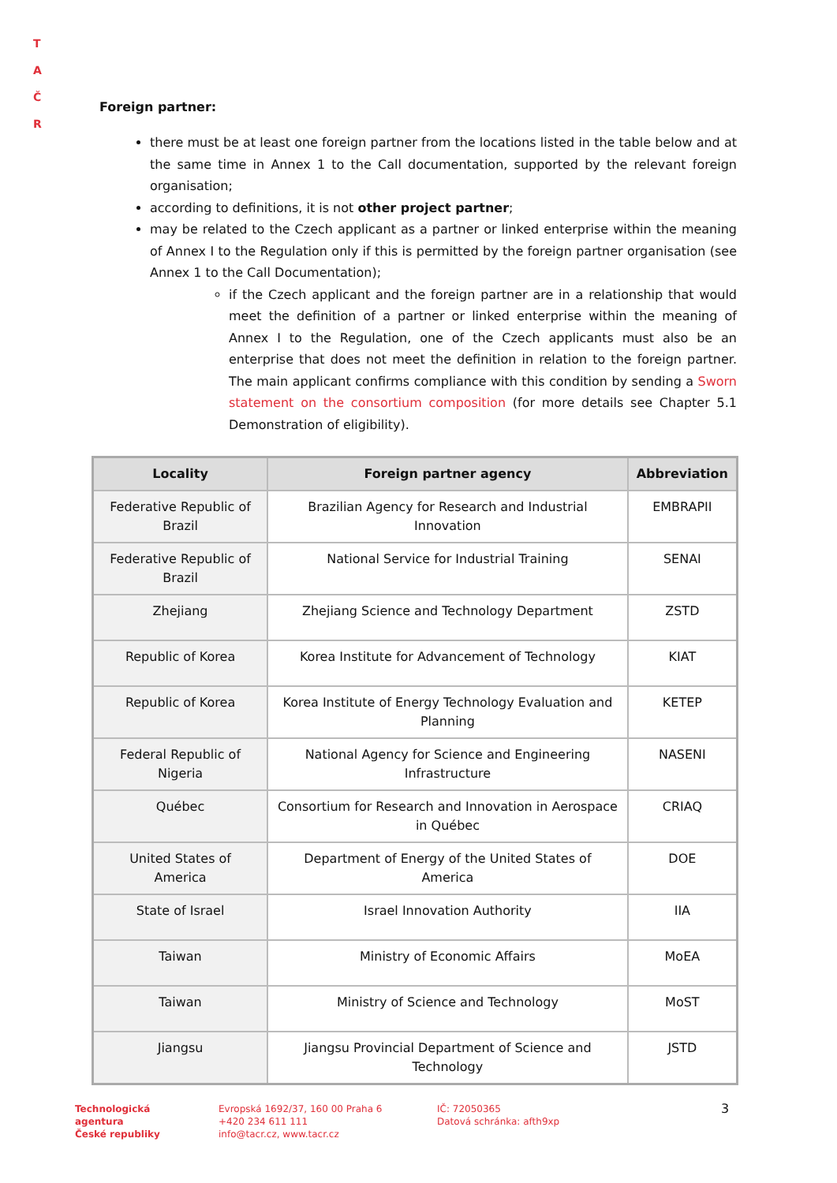T A
Č R
Foreign partner:
there must be at least one foreign partner from the locations listed in the table below and at the same time in Annex 1 to the Call documentation, supported by the relevant foreign organisation;
according to definitions, it is not other project partner;
may be related to the Czech applicant as a partner or linked enterprise within the meaning of Annex I to the Regulation only if this is permitted by the foreign partner organisation (see Annex 1 to the Call Documentation);
if the Czech applicant and the foreign partner are in a relationship that would meet the definition of a partner or linked enterprise within the meaning of Annex I to the Regulation, one of the Czech applicants must also be an enterprise that does not meet the definition in relation to the foreign partner. The main applicant confirms compliance with this condition by sending a Sworn statement on the consortium composition (for more details see Chapter 5.1 Demonstration of eligibility).
| Locality | Foreign partner agency | Abbreviation |
| --- | --- | --- |
| Federative Republic of Brazil | Brazilian Agency for Research and Industrial Innovation | EMBRAPII |
| Federative Republic of Brazil | National Service for Industrial Training | SENAI |
| Zhejiang | Zhejiang Science and Technology Department | ZSTD |
| Republic of Korea | Korea Institute for Advancement of Technology | KIAT |
| Republic of Korea | Korea Institute of Energy Technology Evaluation and Planning | KETEP |
| Federal Republic of Nigeria | National Agency for Science and Engineering Infrastructure | NASENI |
| Québec | Consortium for Research and Innovation in Aerospace in Québec | CRIAQ |
| United States of America | Department of Energy of the United States of America | DOE |
| State of Israel | Israel Innovation Authority | IIA |
| Taiwan | Ministry of Economic Affairs | MoEA |
| Taiwan | Ministry of Science and Technology | MoST |
| Jiangsu | Jiangsu Provincial Department of Science and Technology | JSTD |
Technologická
agentura
České republiky
Evropská 1692/37, 160 00 Praha 6
+420 234 611 111
info@tacr.cz, www.tacr.cz
IČ: 72050365
Datová schránka: afth9xp
3